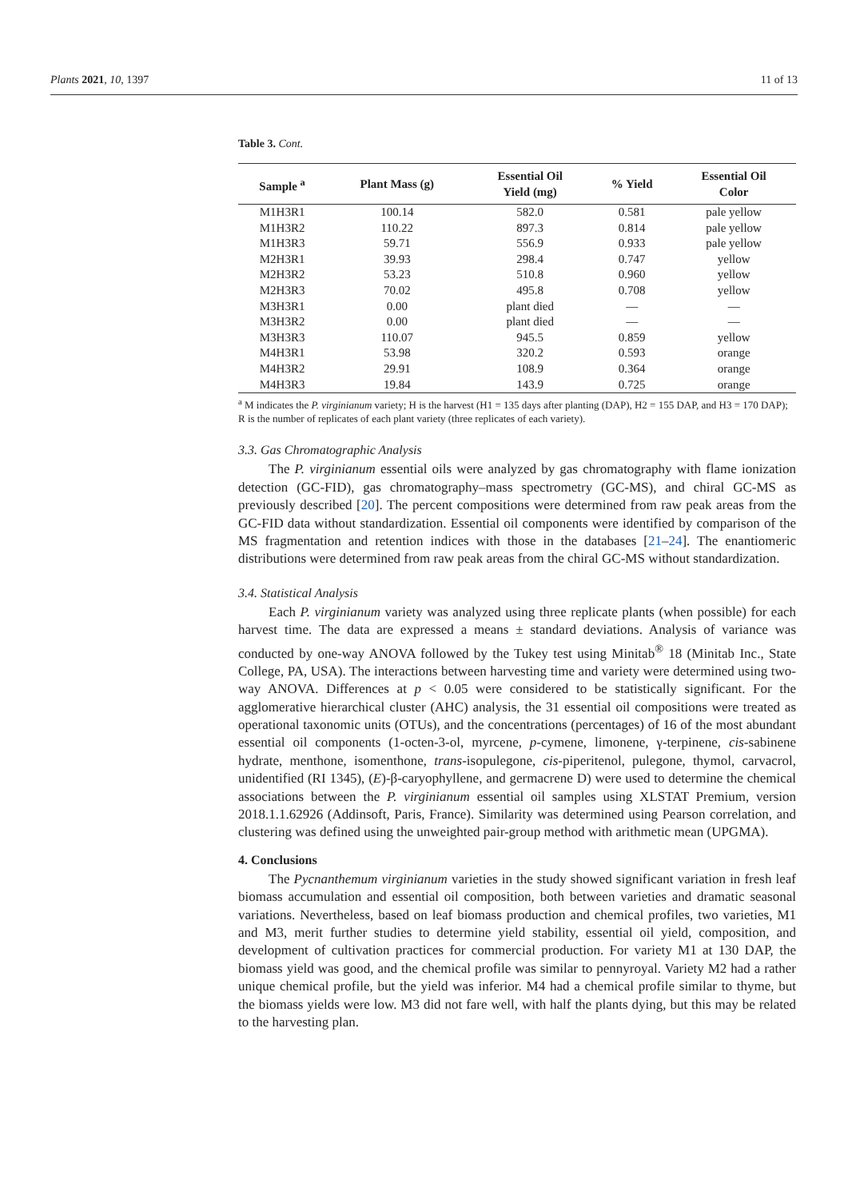Plants 2021, 10, 1397 11 of 13
Table 3. Cont.
| Sample <sup>a</sup> | Plant Mass (g) | Essential Oil Yield (mg) | % Yield | Essential Oil Color |
| --- | --- | --- | --- | --- |
| M1H3R1 | 100.14 | 582.0 | 0.581 | pale yellow |
| M1H3R2 | 110.22 | 897.3 | 0.814 | pale yellow |
| M1H3R3 | 59.71 | 556.9 | 0.933 | pale yellow |
| M2H3R1 | 39.93 | 298.4 | 0.747 | yellow |
| M2H3R2 | 53.23 | 510.8 | 0.960 | yellow |
| M2H3R3 | 70.02 | 495.8 | 0.708 | yellow |
| M3H3R1 | 0.00 | plant died | — | — |
| M3H3R2 | 0.00 | plant died | — | — |
| M3H3R3 | 110.07 | 945.5 | 0.859 | yellow |
| M4H3R1 | 53.98 | 320.2 | 0.593 | orange |
| M4H3R2 | 29.91 | 108.9 | 0.364 | orange |
| M4H3R3 | 19.84 | 143.9 | 0.725 | orange |
<sup>a</sup> M indicates the P. virginianum variety; H is the harvest (H1 = 135 days after planting (DAP), H2 = 155 DAP, and H3 = 170 DAP); R is the number of replicates of each plant variety (three replicates of each variety).
3.3. Gas Chromatographic Analysis
The P. virginianum essential oils were analyzed by gas chromatography with flame ionization detection (GC-FID), gas chromatography–mass spectrometry (GC-MS), and chiral GC-MS as previously described [20]. The percent compositions were determined from raw peak areas from the GC-FID data without standardization. Essential oil components were identified by comparison of the MS fragmentation and retention indices with those in the databases [21–24]. The enantiomeric distributions were determined from raw peak areas from the chiral GC-MS without standardization.
3.4. Statistical Analysis
Each P. virginianum variety was analyzed using three replicate plants (when possible) for each harvest time. The data are expressed a means ± standard deviations. Analysis of variance was conducted by one-way ANOVA followed by the Tukey test using Minitab<sup>®</sup> 18 (Minitab Inc., State College, PA, USA). The interactions between harvesting time and variety were determined using two-way ANOVA. Differences at p < 0.05 were considered to be statistically significant. For the agglomerative hierarchical cluster (AHC) analysis, the 31 essential oil compositions were treated as operational taxonomic units (OTUs), and the concentrations (percentages) of 16 of the most abundant essential oil components (1-octen-3-ol, myrcene, p-cymene, limonene, γ-terpinene, cis-sabinene hydrate, menthone, isomenthone, trans-isopulegone, cis-piperitenol, pulegone, thymol, carvacrol, unidentified (RI 1345), (E)-β-caryophyllene, and germacrene D) were used to determine the chemical associations between the P. virginianum essential oil samples using XLSTAT Premium, version 2018.1.1.62926 (Addinsoft, Paris, France). Similarity was determined using Pearson correlation, and clustering was defined using the unweighted pair-group method with arithmetic mean (UPGMA).
4. Conclusions
The Pycnanthemum virginianum varieties in the study showed significant variation in fresh leaf biomass accumulation and essential oil composition, both between varieties and dramatic seasonal variations. Nevertheless, based on leaf biomass production and chemical profiles, two varieties, M1 and M3, merit further studies to determine yield stability, essential oil yield, composition, and development of cultivation practices for commercial production. For variety M1 at 130 DAP, the biomass yield was good, and the chemical profile was similar to pennyroyal. Variety M2 had a rather unique chemical profile, but the yield was inferior. M4 had a chemical profile similar to thyme, but the biomass yields were low. M3 did not fare well, with half the plants dying, but this may be related to the harvesting plan.